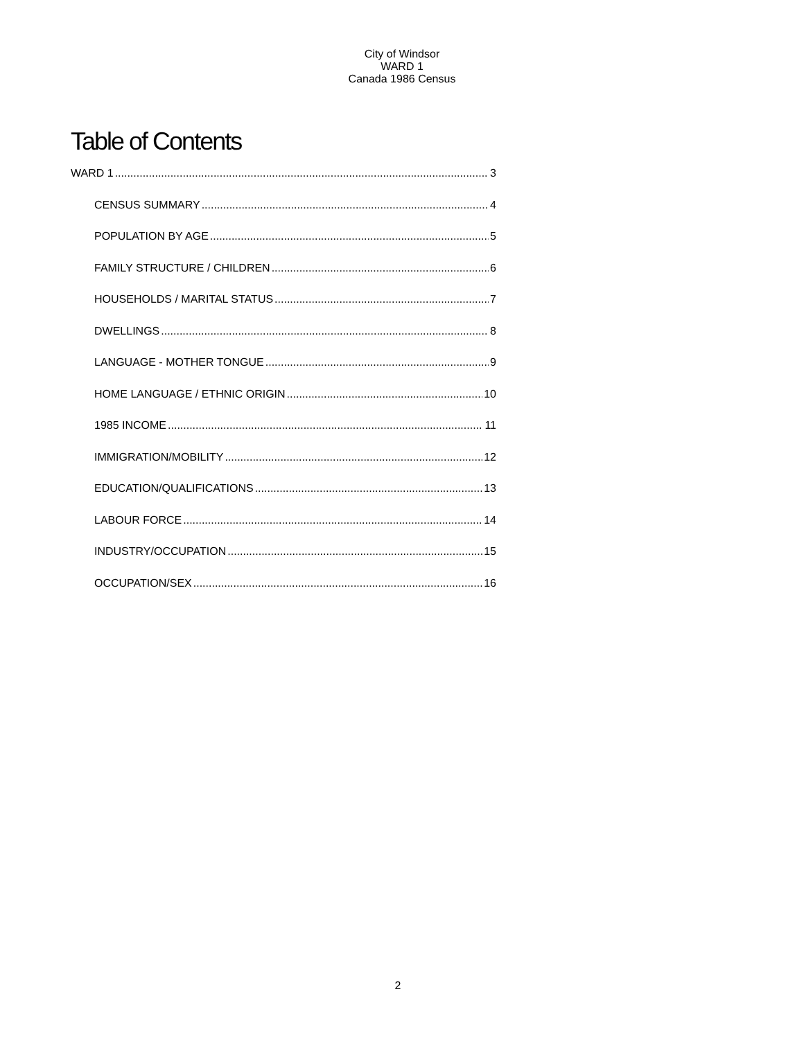City of Windsor
WARD 1
Canada 1986 Census
Table of Contents
WARD 1 3
CENSUS SUMMARY 4
POPULATION BY AGE 5
FAMILY STRUCTURE / CHILDREN 6
HOUSEHOLDS / MARITAL STATUS 7
DWELLINGS 8
LANGUAGE - MOTHER TONGUE 9
HOME LANGUAGE / ETHNIC ORIGIN 10
1985 INCOME 11
IMMIGRATION/MOBILITY 12
EDUCATION/QUALIFICATIONS 13
LABOUR FORCE 14
INDUSTRY/OCCUPATION 15
OCCUPATION/SEX 16
2